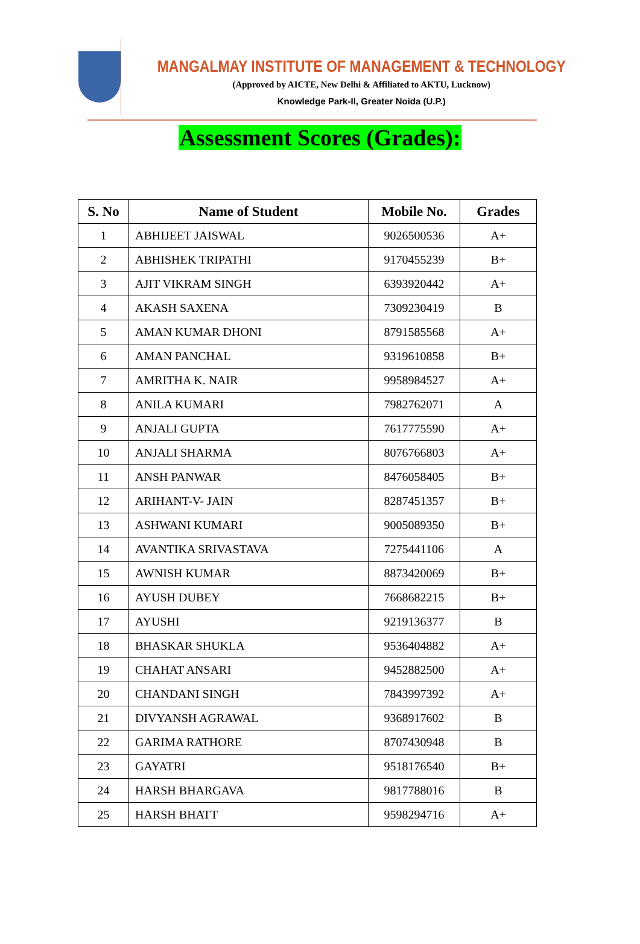MANGALMAY INSTITUTE OF MANAGEMENT & TECHNOLOGY
(Approved by AICTE, New Delhi & Affiliated to AKTU, Lucknow)
Knowledge Park-II, Greater Noida (U.P.)
Assessment Scores (Grades):
| S. No | Name of Student | Mobile No. | Grades |
| --- | --- | --- | --- |
| 1 | ABHIJEET JAISWAL | 9026500536 | A+ |
| 2 | ABHISHEK TRIPATHI | 9170455239 | B+ |
| 3 | AJIT VIKRAM SINGH | 6393920442 | A+ |
| 4 | AKASH SAXENA | 7309230419 | B |
| 5 | AMAN KUMAR DHONI | 8791585568 | A+ |
| 6 | AMAN PANCHAL | 9319610858 | B+ |
| 7 | AMRITHA K. NAIR | 9958984527 | A+ |
| 8 | ANILA KUMARI | 7982762071 | A |
| 9 | ANJALI GUPTA | 7617775590 | A+ |
| 10 | ANJALI SHARMA | 8076766803 | A+ |
| 11 | ANSH PANWAR | 8476058405 | B+ |
| 12 | ARIHANT-V- JAIN | 8287451357 | B+ |
| 13 | ASHWANI KUMARI | 9005089350 | B+ |
| 14 | AVANTIKA SRIVASTAVA | 7275441106 | A |
| 15 | AWNISH KUMAR | 8873420069 | B+ |
| 16 | AYUSH DUBEY | 7668682215 | B+ |
| 17 | AYUSHI | 9219136377 | B |
| 18 | BHASKAR SHUKLA | 9536404882 | A+ |
| 19 | CHAHAT ANSARI | 9452882500 | A+ |
| 20 | CHANDANI SINGH | 7843997392 | A+ |
| 21 | DIVYANSH AGRAWAL | 9368917602 | B |
| 22 | GARIMA RATHORE | 8707430948 | B |
| 23 | GAYATRI | 9518176540 | B+ |
| 24 | HARSH BHARGAVA | 9817788016 | B |
| 25 | HARSH BHATT | 9598294716 | A+ |